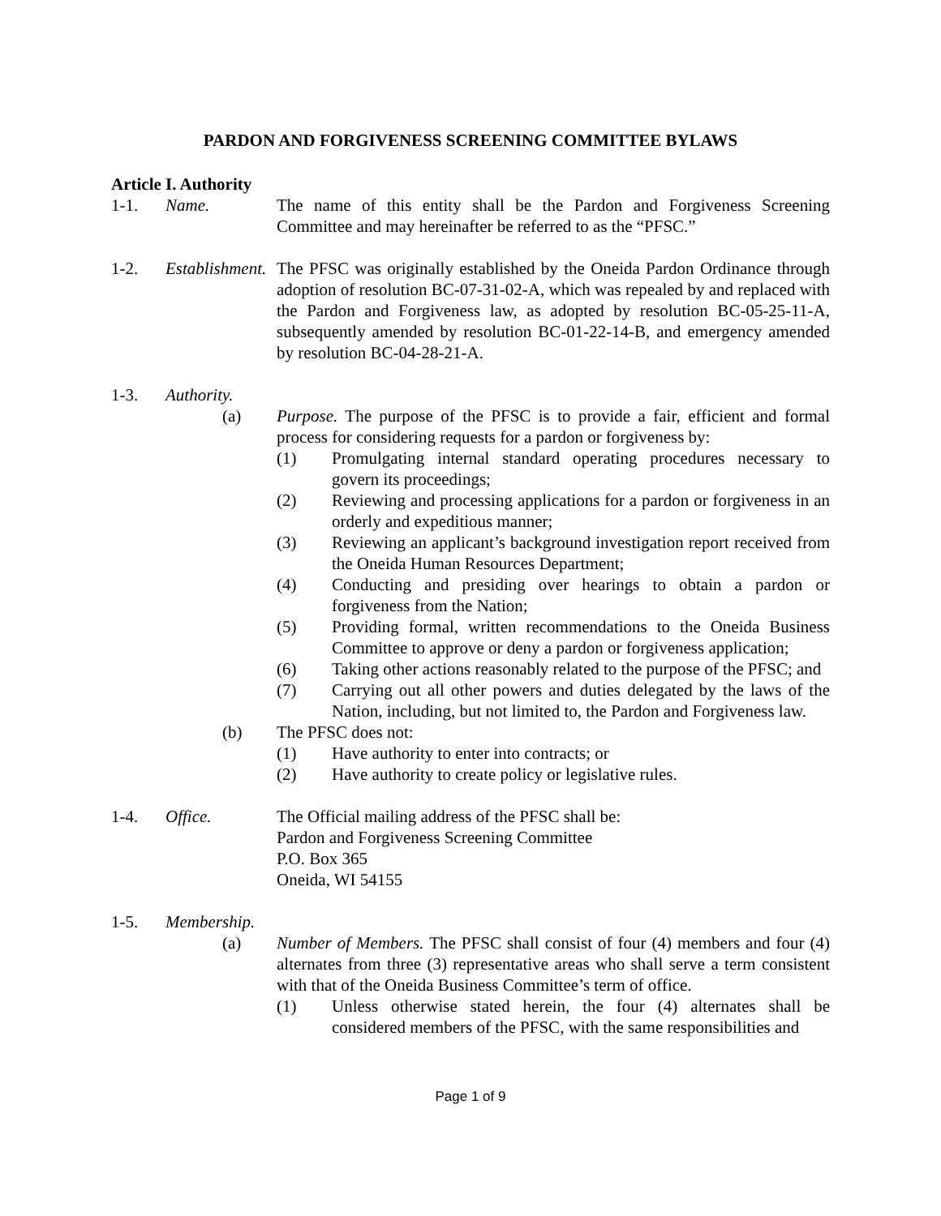PARDON AND FORGIVENESS SCREENING COMMITTEE BYLAWS
Article I. Authority
1-1. Name. The name of this entity shall be the Pardon and Forgiveness Screening Committee and may hereinafter be referred to as the “PFSC.”
1-2. Establishment.
The PFSC was originally established by the Oneida Pardon Ordinance through adoption of resolution BC-07-31-02-A, which was repealed by and replaced with the Pardon and Forgiveness law, as adopted by resolution BC-05-25-11-A, subsequently amended by resolution BC-01-22-14-B, and emergency amended by resolution BC-04-28-21-A.
1-3. Authority.
(a) Purpose. The purpose of the PFSC is to provide a fair, efficient and formal process for considering requests for a pardon or forgiveness by:
(1) Promulgating internal standard operating procedures necessary to govern its proceedings;
(2) Reviewing and processing applications for a pardon or forgiveness in an orderly and expeditious manner;
(3) Reviewing an applicant’s background investigation report received from the Oneida Human Resources Department;
(4) Conducting and presiding over hearings to obtain a pardon or forgiveness from the Nation;
(5) Providing formal, written recommendations to the Oneida Business Committee to approve or deny a pardon or forgiveness application;
(6) Taking other actions reasonably related to the purpose of the PFSC; and
(7) Carrying out all other powers and duties delegated by the laws of the Nation, including, but not limited to, the Pardon and Forgiveness law.
(b) The PFSC does not:
(1) Have authority to enter into contracts; or
(2) Have authority to create policy or legislative rules.
1-4. Office. The Official mailing address of the PFSC shall be:
Pardon and Forgiveness Screening Committee
P.O. Box 365
Oneida, WI 54155
1-5. Membership.
(a) Number of Members. The PFSC shall consist of four (4) members and four (4) alternates from three (3) representative areas who shall serve a term consistent with that of the Oneida Business Committee’s term of office.
(1) Unless otherwise stated herein, the four (4) alternates shall be considered members of the PFSC, with the same responsibilities and
Page 1 of 9